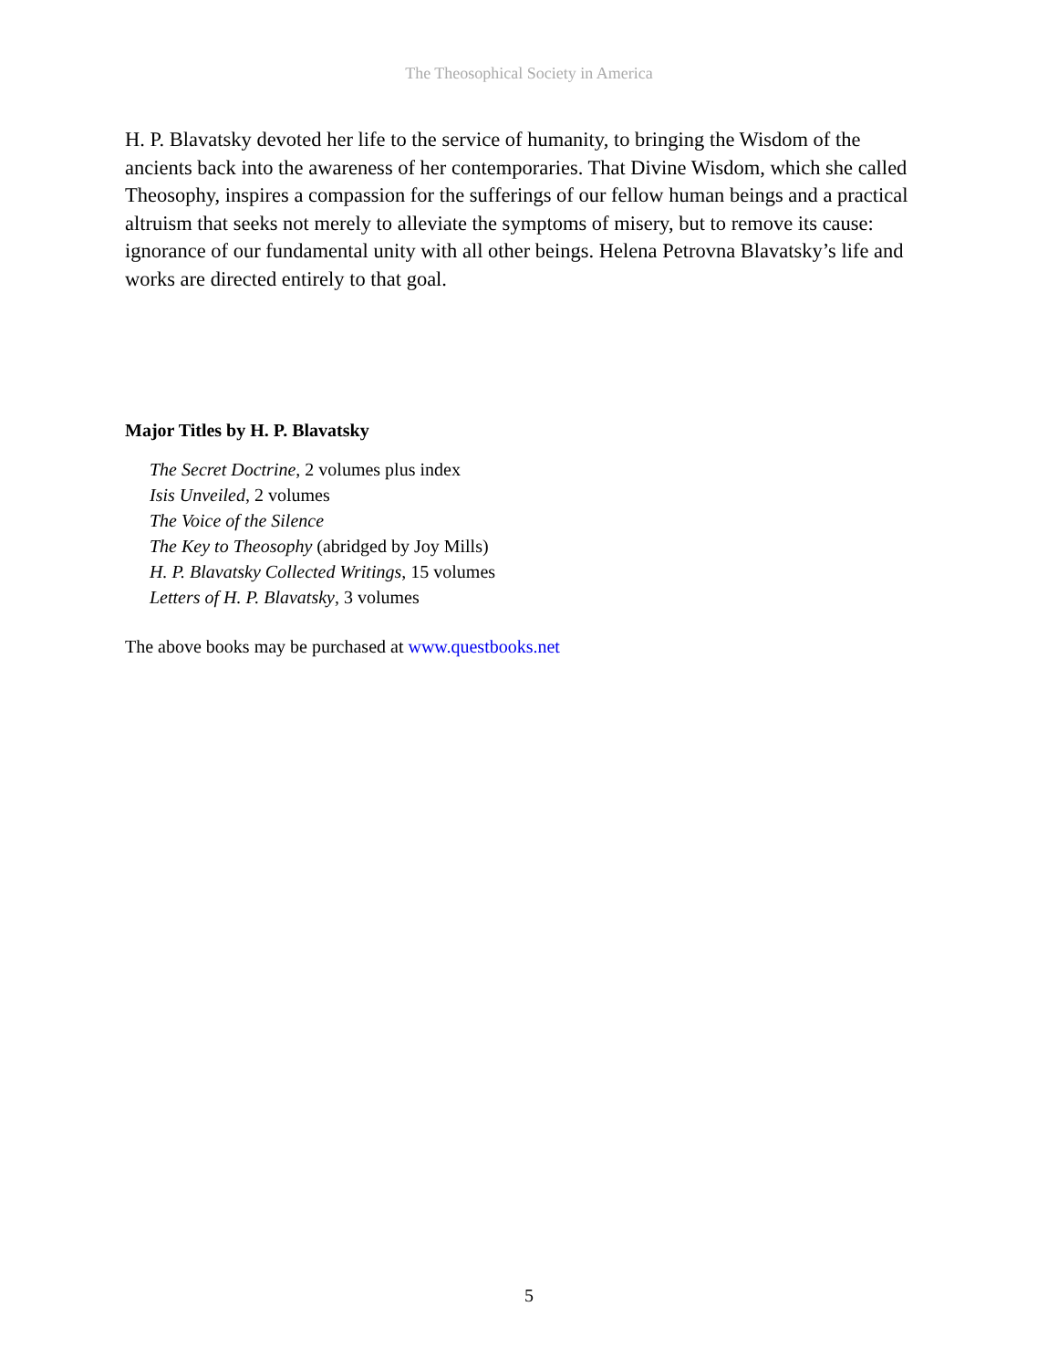The Theosophical Society in America
H. P. Blavatsky devoted her life to the service of humanity, to bringing the Wisdom of the ancients back into the awareness of her contemporaries. That Divine Wisdom, which she called Theosophy, inspires a compassion for the sufferings of our fellow human beings and a practical altruism that seeks not merely to alleviate the symptoms of misery, but to remove its cause: ignorance of our fundamental unity with all other beings. Helena Petrovna Blavatsky’s life and works are directed entirely to that goal.
Major Titles by H. P. Blavatsky
The Secret Doctrine, 2 volumes plus index
Isis Unveiled, 2 volumes
The Voice of the Silence
The Key to Theosophy (abridged by Joy Mills)
H. P. Blavatsky Collected Writings, 15 volumes
Letters of H. P. Blavatsky, 3 volumes
The above books may be purchased at www.questbooks.net
5